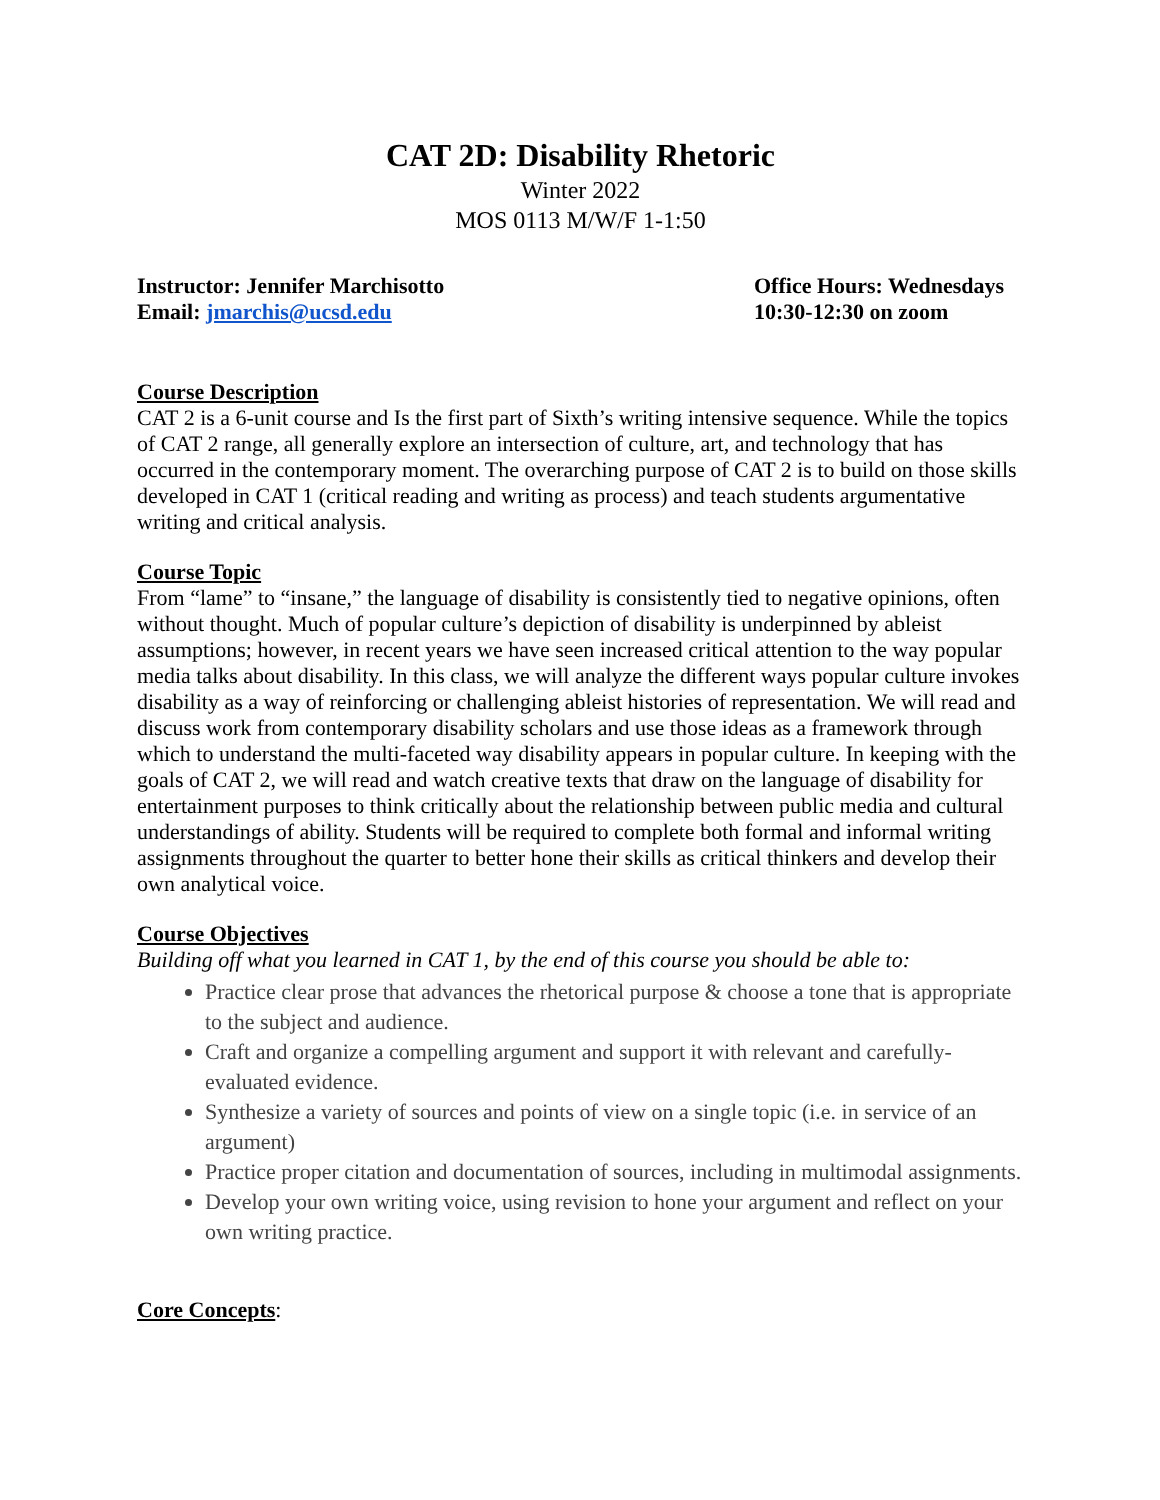CAT 2D: Disability Rhetoric
Winter 2022
MOS 0113 M/W/F 1-1:50
Instructor: Jennifer Marchisotto
Email: jmarchis@ucsd.edu
Office Hours: Wednesdays
10:30-12:30 on zoom
Course Description
CAT 2 is a 6-unit course and Is the first part of Sixth’s writing intensive sequence. While the topics of CAT 2 range, all generally explore an intersection of culture, art, and technology that has occurred in the contemporary moment. The overarching purpose of CAT 2 is to build on those skills developed in CAT 1 (critical reading and writing as process) and teach students argumentative writing and critical analysis.
Course Topic
From “lame” to “insane,” the language of disability is consistently tied to negative opinions, often without thought. Much of popular culture’s depiction of disability is underpinned by ableist assumptions; however, in recent years we have seen increased critical attention to the way popular media talks about disability. In this class, we will analyze the different ways popular culture invokes disability as a way of reinforcing or challenging ableist histories of representation. We will read and discuss work from contemporary disability scholars and use those ideas as a framework through which to understand the multi-faceted way disability appears in popular culture. In keeping with the goals of CAT 2, we will read and watch creative texts that draw on the language of disability for entertainment purposes to think critically about the relationship between public media and cultural understandings of ability. Students will be required to complete both formal and informal writing assignments throughout the quarter to better hone their skills as critical thinkers and develop their own analytical voice.
Course Objectives
Building off what you learned in CAT 1, by the end of this course you should be able to:
Practice clear prose that advances the rhetorical purpose & choose a tone that is appropriate to the subject and audience.
Craft and organize a compelling argument and support it with relevant and carefully-evaluated evidence.
Synthesize a variety of sources and points of view on a single topic (i.e. in service of an argument)
Practice proper citation and documentation of sources, including in multimodal assignments.
Develop your own writing voice, using revision to hone your argument and reflect on your own writing practice.
Core Concepts
: